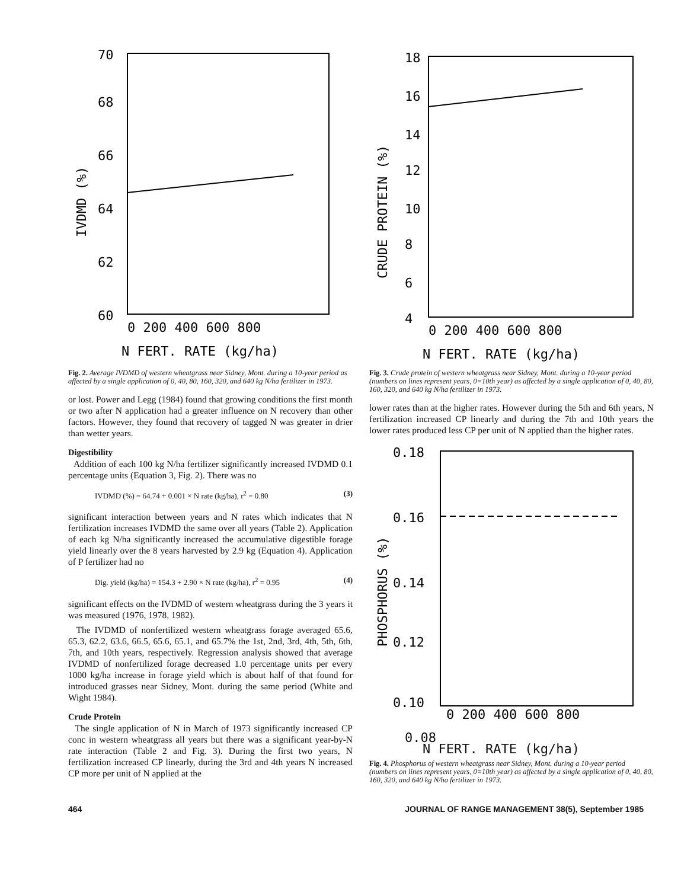70
68
66
64
62
60
0 200 400 600 800
N FERT. RATE (kg/ha)
IVDMD (%)
Fig. 2. Average IVDMD of western wheatgrass near Sidney, Mont. during a 10-year period as affected by a single application of 0, 40, 80, 160, 320, and 640 kg N/ha fertilizer in 1973.
or lost. Power and Legg (1984) found that growing conditions the first month or two after N application had a greater influence on N recovery than other factors. However, they found that recovery of tagged N was greater in drier than wetter years.
Digestibility
Addition of each 100 kg N/ha fertilizer significantly increased IVDMD 0.1 percentage units (Equation 3, Fig. 2). There was no
IVDMD (%) = 64.74 + 0.001 × N rate (kg/ha), r<sup>2</sup> = 0.80 (3)
significant interaction between years and N rates which indicates that N fertilization increases IVDMD the same over all years (Table 2). Application of each kg N/ha significantly increased the accumulative digestible forage yield linearly over the 8 years harvested by 2.9 kg (Equation 4). Application of P fertilizer had no
Dig. yield (kg/ha) = 154.3 + 2.90 × N rate (kg/ha), r<sup>2</sup> = 0.95 (4)
significant effects on the IVDMD of western wheatgrass during the 3 years it was measured (1976, 1978, 1982).
The IVDMD of nonfertilized western wheatgrass forage averaged 65.6, 65.3, 62.2, 63.6, 66.5, 65.6, 65.1, and 65.7% the 1st, 2nd, 3rd, 4th, 5th, 6th, 7th, and 10th years, respectively. Regression analysis showed that average IVDMD of nonfertilized forage decreased 1.0 percentage units per every 1000 kg/ha increase in forage yield which is about half of that found for introduced grasses near Sidney, Mont. during the same period (White and Wight 1984).
Crude Protein
The single application of N in March of 1973 significantly increased CP conc in western wheatgrass all years but there was a significant year-by-N rate interaction (Table 2 and Fig. 3). During the first two years, N fertilization increased CP linearly, during the 3rd and 4th years N increased CP more per unit of N applied at the
18
16
14
12
10
8
6
4
0 200 400 600 800
N FERT. RATE (kg/ha)
CRUDE PROTEIN (%)
Fig. 3. Crude protein of western wheatgrass near Sidney, Mont. during a 10-year period (numbers on lines represent years, 0=10th year) as affected by a single application of 0, 40, 80, 160, 320, and 640 kg N/ha fertilizer in 1973.
lower rates than at the higher rates. However during the 5th and 6th years, N fertilization increased CP linearly and during the 7th and 10th years the lower rates produced less CP per unit of N applied than the higher rates.
0.18
0.16
0.14
0.12
0.10
0 200 400 600 800
PHOSPHORUS (%)
0.08
N FERT. RATE (kg/ha)
Fig. 4. Phosphorus of western wheatgrass near Sidney, Mont. during a 10-year period (numbers on lines represent years, 0=10th year) as affected by a single application of 0, 40, 80, 160, 320, and 640 kg N/ha fertilizer in 1973.
464 JOURNAL OF RANGE MANAGEMENT 38(5), September 1985